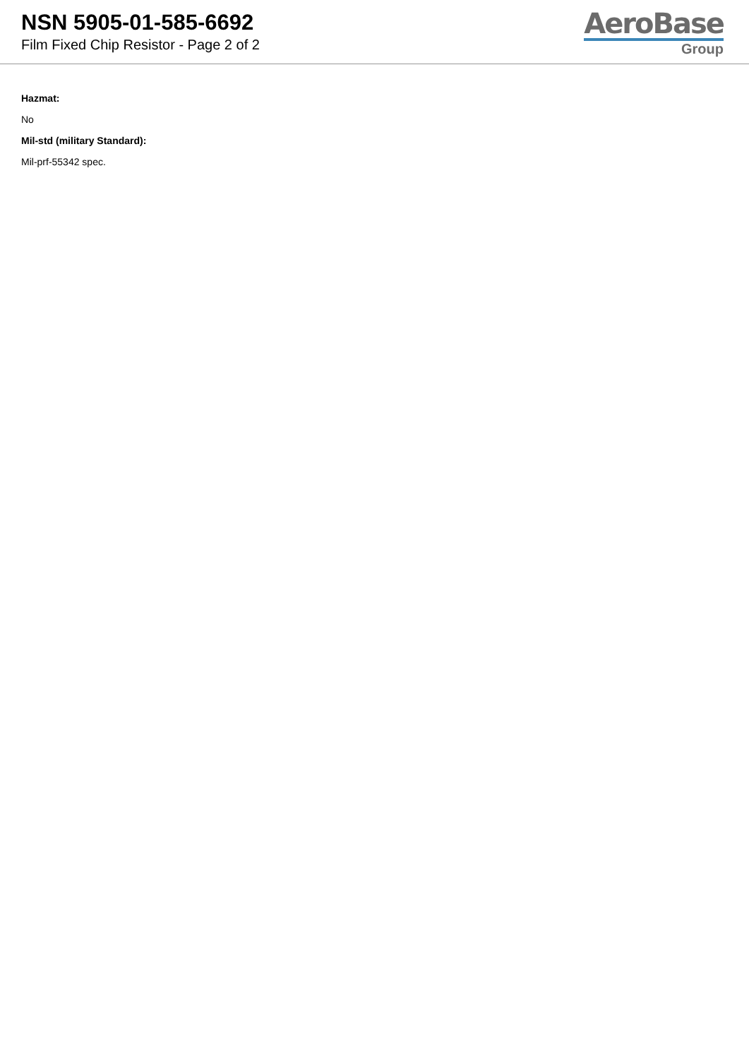NSN 5905-01-585-6692
Film Fixed Chip Resistor - Page 2 of 2
AeroBase
Group
Hazmat:
No
Mil-std (military Standard):
Mil-prf-55342 spec.